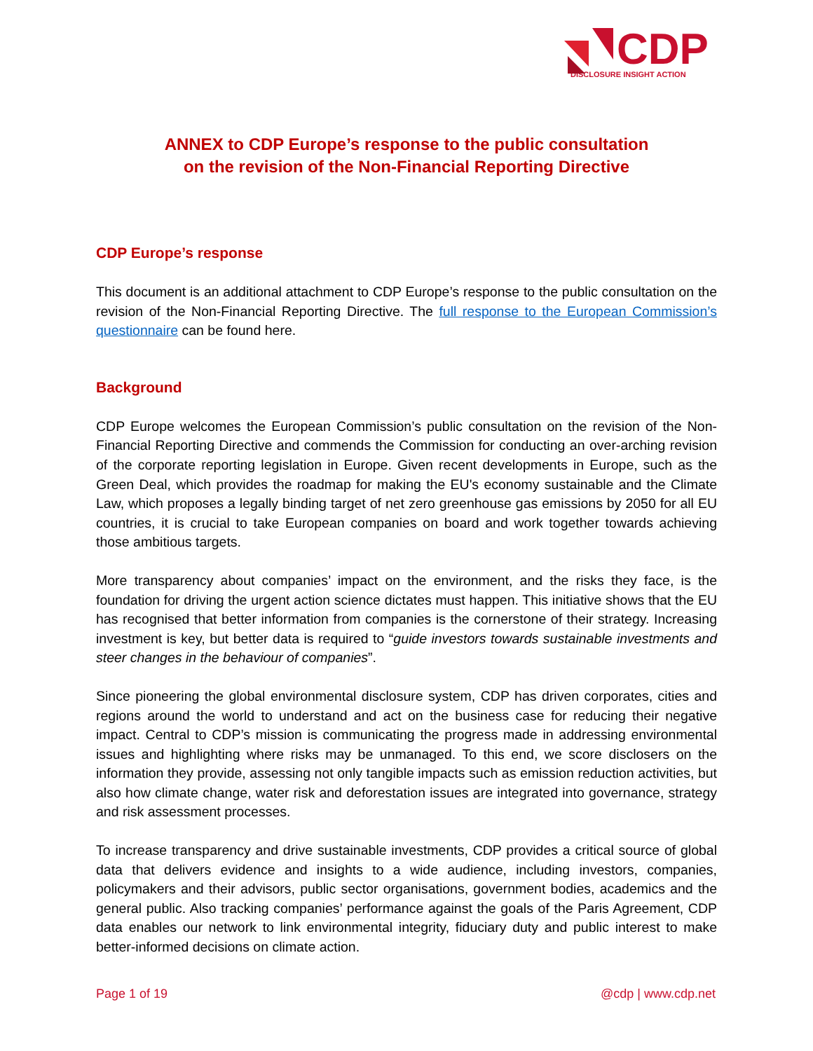CDP
DISCLOSURE INSIGHT ACTION
ANNEX to CDP Europe’s response to the public consultation
on the revision of the Non-Financial Reporting Directive
CDP Europe’s response
This document is an additional attachment to CDP Europe’s response to the public consultation on the revision of the Non-Financial Reporting Directive. The full response to the European Commission’s questionnaire can be found here.
Background
CDP Europe welcomes the European Commission’s public consultation on the revision of the Non-Financial Reporting Directive and commends the Commission for conducting an over-arching revision of the corporate reporting legislation in Europe. Given recent developments in Europe, such as the Green Deal, which provides the roadmap for making the EU's economy sustainable and the Climate Law, which proposes a legally binding target of net zero greenhouse gas emissions by 2050 for all EU countries, it is crucial to take European companies on board and work together towards achieving those ambitious targets.
More transparency about companies’ impact on the environment, and the risks they face, is the foundation for driving the urgent action science dictates must happen. This initiative shows that the EU has recognised that better information from companies is the cornerstone of their strategy. Increasing investment is key, but better data is required to “guide investors towards sustainable investments and steer changes in the behaviour of companies”.
Since pioneering the global environmental disclosure system, CDP has driven corporates, cities and regions around the world to understand and act on the business case for reducing their negative impact. Central to CDP’s mission is communicating the progress made in addressing environmental issues and highlighting where risks may be unmanaged. To this end, we score disclosers on the information they provide, assessing not only tangible impacts such as emission reduction activities, but also how climate change, water risk and deforestation issues are integrated into governance, strategy and risk assessment processes.
To increase transparency and drive sustainable investments, CDP provides a critical source of global data that delivers evidence and insights to a wide audience, including investors, companies, policymakers and their advisors, public sector organisations, government bodies, academics and the general public. Also tracking companies’ performance against the goals of the Paris Agreement, CDP data enables our network to link environmental integrity, fiduciary duty and public interest to make better-informed decisions on climate action.
Page 1 of 19 @cdp | www.cdp.net